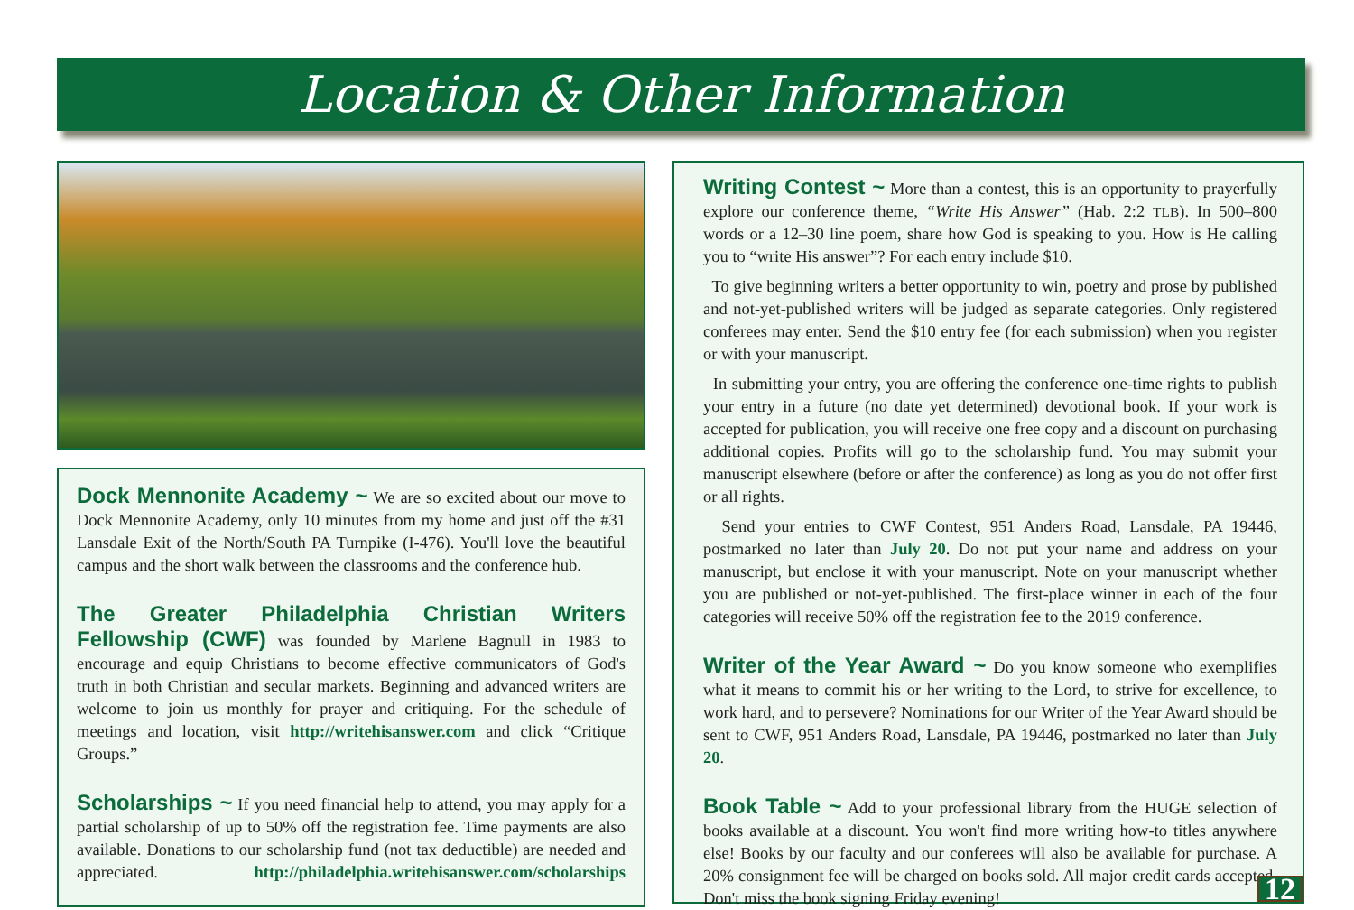Location & Other Information
Dock Mennonite Academy ~ We are so excited about our move to Dock Mennonite Academy, only 10 minutes from my home and just off the #31 Lansdale Exit of the North/South PA Turnpike (I-476). You'll love the beautiful campus and the short walk between the classrooms and the conference hub.
The Greater Philadelphia Christian Writers Fellowship (CWF) was founded by Marlene Bagnull in 1983 to encourage and equip Christians to become effective communicators of God's truth in both Christian and secular markets. Beginning and advanced writers are welcome to join us monthly for prayer and critiquing. For the schedule of meetings and location, visit http://writehisanswer.com and click “Critique Groups.”
Scholarships ~ If you need financial help to attend, you may apply for a partial scholarship of up to 50% off the registration fee. Time payments are also available. Donations to our scholarship fund (not tax deductible) are needed and appreciated. http://philadelphia.writehisanswer.com/scholarships
Writing Contest ~ More than a contest, this is an opportunity to prayerfully explore our conference theme, “Write His Answer” (Hab. 2:2 TLB). In 500–800 words or a 12–30 line poem, share how God is speaking to you. How is He calling you to “write His answer”? For each entry include $10.
To give beginning writers a better opportunity to win, poetry and prose by published and not-yet-published writers will be judged as separate categories. Only registered conferees may enter. Send the $10 entry fee (for each submission) when you register or with your manuscript.
In submitting your entry, you are offering the conference one-time rights to publish your entry in a future (no date yet determined) devotional book. If your work is accepted for publication, you will receive one free copy and a discount on purchasing additional copies. Profits will go to the scholarship fund. You may submit your manuscript elsewhere (before or after the conference) as long as you do not offer first or all rights.
Send your entries to CWF Contest, 951 Anders Road, Lansdale, PA 19446, postmarked no later than July 20. Do not put your name and address on your manuscript, but enclose it with your manuscript. Note on your manuscript whether you are published or not-yet-published. The first-place winner in each of the four categories will receive 50% off the registration fee to the 2019 conference.
Writer of the Year Award ~ Do you know someone who exemplifies what it means to commit his or her writing to the Lord, to strive for excellence, to work hard, and to persevere? Nominations for our Writer of the Year Award should be sent to CWF, 951 Anders Road, Lansdale, PA 19446, postmarked no later than July 20.
Book Table ~ Add to your professional library from the HUGE selection of books available at a discount. You won't find more writing how-to titles anywhere else! Books by our faculty and our conferees will also be available for purchase. A 20% consignment fee will be charged on books sold. All major credit cards accepted. Don't miss the book signing Friday evening!
12